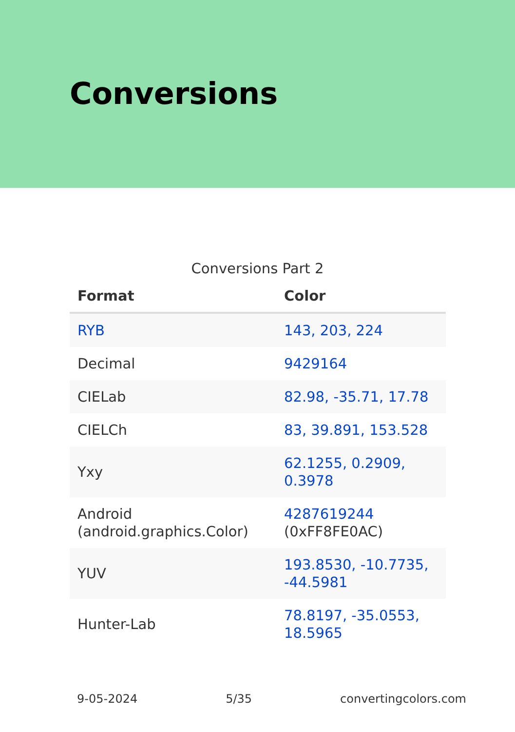Conversions
Conversions Part 2
| Format | Color |
| --- | --- |
| RYB | 143, 203, 224 |
| Decimal | 9429164 |
| CIELab | 82.98, -35.71, 17.78 |
| CIELCh | 83, 39.891, 153.528 |
| Yxy | 62.1255, 0.2909, 0.3978 |
| Android (android.graphics.Color) | 4287619244 (0xFF8FE0AC) |
| YUV | 193.8530, -10.7735, -44.5981 |
| Hunter-Lab | 78.8197, -35.0553, 18.5965 |
9-05-2024 5/35 convertingcolors.com